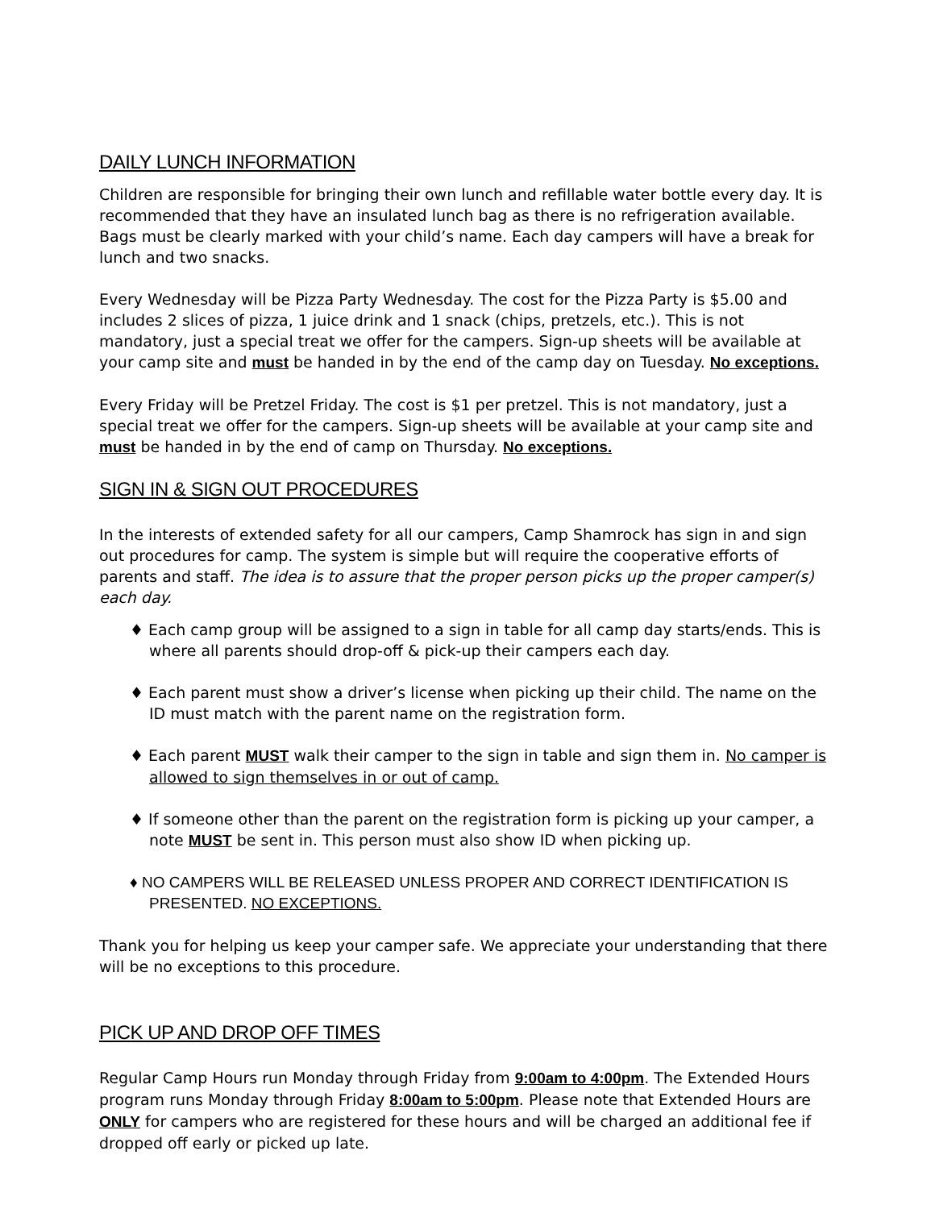DAILY LUNCH INFORMATION
Children are responsible for bringing their own lunch and refillable water bottle every day. It is recommended that they have an insulated lunch bag as there is no refrigeration available. Bags must be clearly marked with your child’s name. Each day campers will have a break for lunch and two snacks.
Every Wednesday will be Pizza Party Wednesday. The cost for the Pizza Party is $5.00 and includes 2 slices of pizza, 1 juice drink and 1 snack (chips, pretzels, etc.). This is not mandatory, just a special treat we offer for the campers. Sign-up sheets will be available at your camp site and must be handed in by the end of the camp day on Tuesday. No exceptions.
Every Friday will be Pretzel Friday. The cost is $1 per pretzel. This is not mandatory, just a special treat we offer for the campers. Sign-up sheets will be available at your camp site and must be handed in by the end of camp on Thursday. No exceptions.
SIGN IN & SIGN OUT PROCEDURES
In the interests of extended safety for all our campers, Camp Shamrock has sign in and sign out procedures for camp. The system is simple but will require the cooperative efforts of parents and staff. The idea is to assure that the proper person picks up the proper camper(s) each day.
♦ Each camp group will be assigned to a sign in table for all camp day starts/ends. This is where all parents should drop-off & pick-up their campers each day.
♦ Each parent must show a driver’s license when picking up their child. The name on the ID must match with the parent name on the registration form.
♦ Each parent MUST walk their camper to the sign in table and sign them in. No camper is allowed to sign themselves in or out of camp.
♦ If someone other than the parent on the registration form is picking up your camper, a note MUST be sent in. This person must also show ID when picking up.
♦ NO CAMPERS WILL BE RELEASED UNLESS PROPER AND CORRECT IDENTIFICATION IS PRESENTED. NO EXCEPTIONS.
Thank you for helping us keep your camper safe. We appreciate your understanding that there will be no exceptions to this procedure.
PICK UP AND DROP OFF TIMES
Regular Camp Hours run Monday through Friday from 9:00am to 4:00pm. The Extended Hours program runs Monday through Friday 8:00am to 5:00pm. Please note that Extended Hours are ONLY for campers who are registered for these hours and will be charged an additional fee if dropped off early or picked up late.